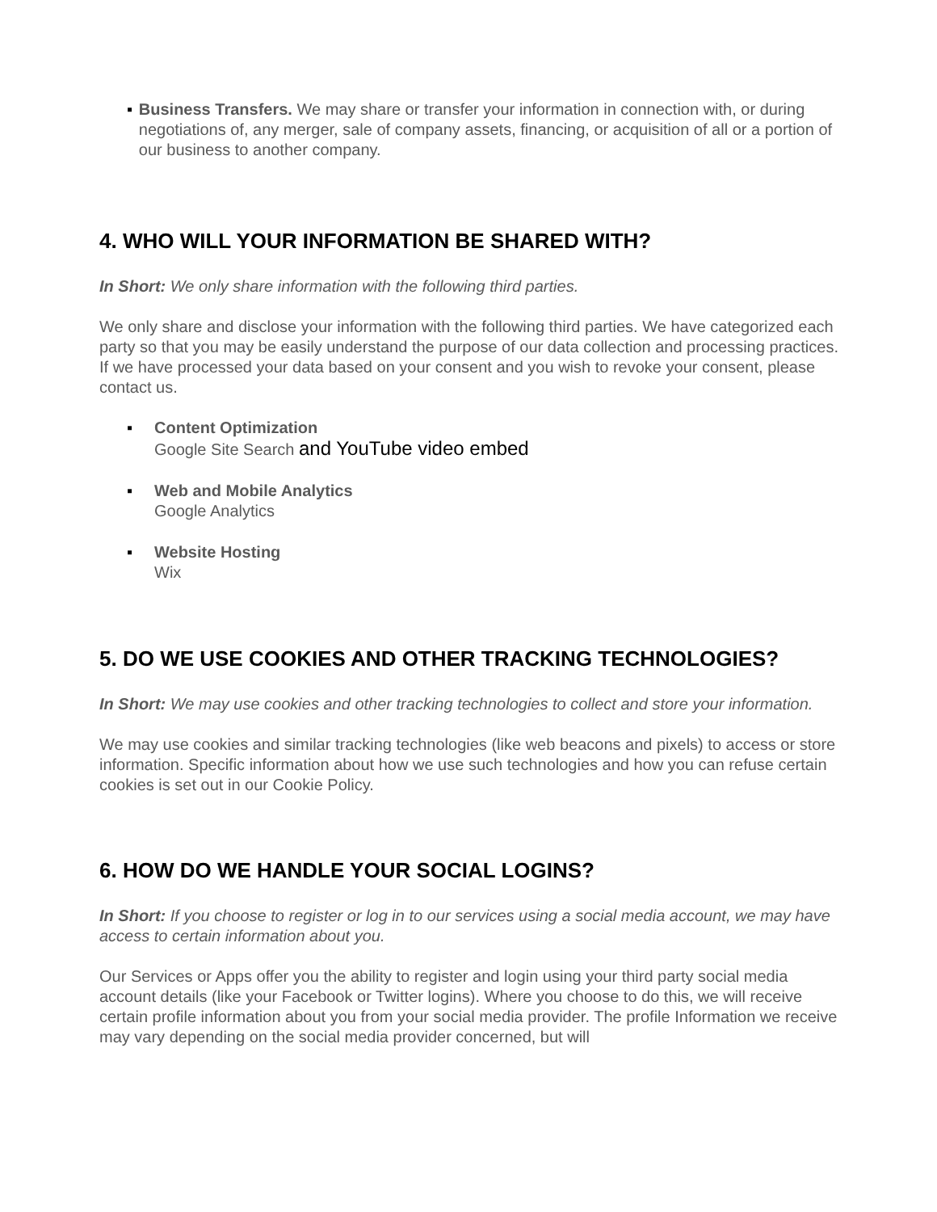▪ Business Transfers. We may share or transfer your information in connection with, or during negotiations of, any merger, sale of company assets, financing, or acquisition of all or a portion of our business to another company.
4. WHO WILL YOUR INFORMATION BE SHARED WITH?
In Short: We only share information with the following third parties.
We only share and disclose your information with the following third parties. We have categorized each party so that you may be easily understand the purpose of our data collection and processing practices. If we have processed your data based on your consent and you wish to revoke your consent, please contact us.
▪ Content Optimization
Google Site Search and YouTube video embed
▪ Web and Mobile Analytics
Google Analytics
▪ Website Hosting
Wix
5. DO WE USE COOKIES AND OTHER TRACKING TECHNOLOGIES?
In Short: We may use cookies and other tracking technologies to collect and store your information.
We may use cookies and similar tracking technologies (like web beacons and pixels) to access or store information. Specific information about how we use such technologies and how you can refuse certain cookies is set out in our Cookie Policy.
6. HOW DO WE HANDLE YOUR SOCIAL LOGINS?
In Short: If you choose to register or log in to our services using a social media account, we may have access to certain information about you.
Our Services or Apps offer you the ability to register and login using your third party social media account details (like your Facebook or Twitter logins). Where you choose to do this, we will receive certain profile information about you from your social media provider. The profile Information we receive may vary depending on the social media provider concerned, but will